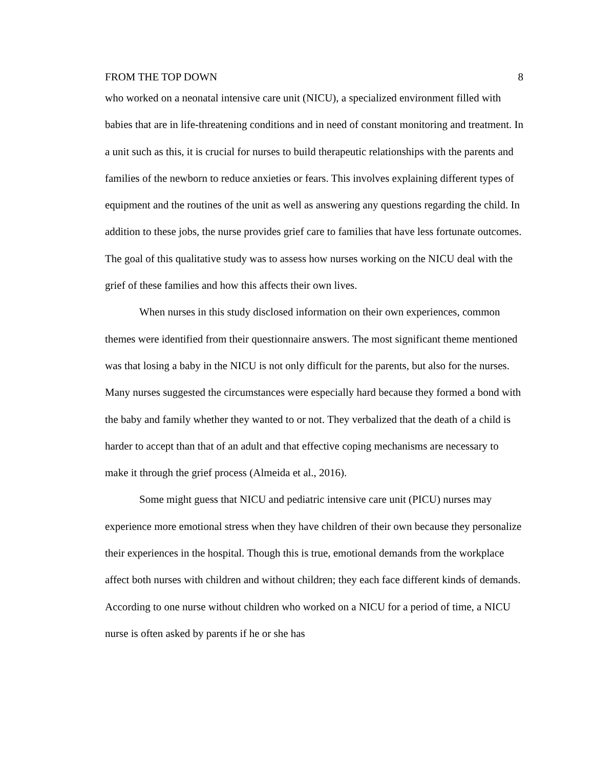FROM THE TOP DOWN 8
who worked on a neonatal intensive care unit (NICU), a specialized environment filled with babies that are in life-threatening conditions and in need of constant monitoring and treatment. In a unit such as this, it is crucial for nurses to build therapeutic relationships with the parents and families of the newborn to reduce anxieties or fears. This involves explaining different types of equipment and the routines of the unit as well as answering any questions regarding the child. In addition to these jobs, the nurse provides grief care to families that have less fortunate outcomes. The goal of this qualitative study was to assess how nurses working on the NICU deal with the grief of these families and how this affects their own lives.
When nurses in this study disclosed information on their own experiences, common themes were identified from their questionnaire answers. The most significant theme mentioned was that losing a baby in the NICU is not only difficult for the parents, but also for the nurses. Many nurses suggested the circumstances were especially hard because they formed a bond with the baby and family whether they wanted to or not. They verbalized that the death of a child is harder to accept than that of an adult and that effective coping mechanisms are necessary to make it through the grief process (Almeida et al., 2016).
Some might guess that NICU and pediatric intensive care unit (PICU) nurses may experience more emotional stress when they have children of their own because they personalize their experiences in the hospital. Though this is true, emotional demands from the workplace affect both nurses with children and without children; they each face different kinds of demands. According to one nurse without children who worked on a NICU for a period of time, a NICU nurse is often asked by parents if he or she has